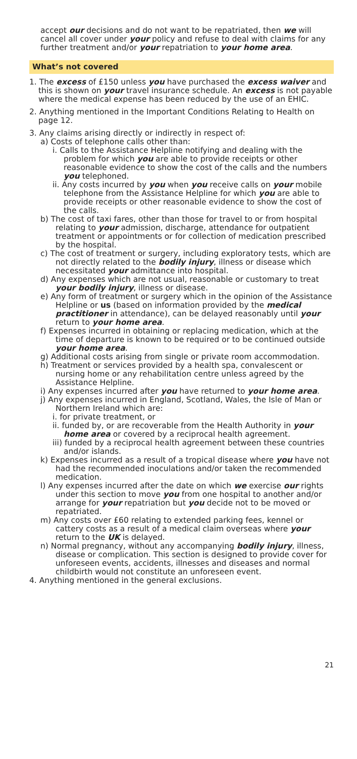accept our decisions and do not want to be repatriated, then we will cancel all cover under your policy and refuse to deal with claims for any further treatment and/or your repatriation to your home area.
What’s not covered
1. The excess of £150 unless you have purchased the excess waiver and this is shown on your travel insurance schedule. An excess is not payable where the medical expense has been reduced by the use of an EHIC.
2. Anything mentioned in the Important Conditions Relating to Health on page 12.
3. Any claims arising directly or indirectly in respect of:
a) Costs of telephone calls other than:
i. Calls to the Assistance Helpline notifying and dealing with the problem for which you are able to provide receipts or other reasonable evidence to show the cost of the calls and the numbers you telephoned.
ii. Any costs incurred by you when you receive calls on your mobile telephone from the Assistance Helpline for which you are able to provide receipts or other reasonable evidence to show the cost of the calls.
b) The cost of taxi fares, other than those for travel to or from hospital relating to your admission, discharge, attendance for outpatient treatment or appointments or for collection of medication prescribed by the hospital.
c) The cost of treatment or surgery, including exploratory tests, which are not directly related to the bodily injury, illness or disease which necessitated your admittance into hospital.
d) Any expenses which are not usual, reasonable or customary to treat your bodily injury, illness or disease.
e) Any form of treatment or surgery which in the opinion of the Assistance Helpline or us (based on information provided by the medical practitioner in attendance), can be delayed reasonably until your return to your home area.
f) Expenses incurred in obtaining or replacing medication, which at the time of departure is known to be required or to be continued outside your home area.
g) Additional costs arising from single or private room accommodation.
h) Treatment or services provided by a health spa, convalescent or nursing home or any rehabilitation centre unless agreed by the Assistance Helpline.
i) Any expenses incurred after you have returned to your home area.
j) Any expenses incurred in England, Scotland, Wales, the Isle of Man or Northern Ireland which are:
i. for private treatment, or
ii. funded by, or are recoverable from the Health Authority in your home area or covered by a reciprocal health agreement.
iii) funded by a reciprocal health agreement between these countries and/or islands.
k) Expenses incurred as a result of a tropical disease where you have not had the recommended inoculations and/or taken the recommended medication.
l) Any expenses incurred after the date on which we exercise our rights under this section to move you from one hospital to another and/or arrange for your repatriation but you decide not to be moved or repatriated.
m) Any costs over £60 relating to extended parking fees, kennel or cattery costs as a result of a medical claim overseas where your return to the UK is delayed.
n) Normal pregnancy, without any accompanying bodily injury, illness, disease or complication. This section is designed to provide cover for unforeseen events, accidents, illnesses and diseases and normal childbirth would not constitute an unforeseen event.
4. Anything mentioned in the general exclusions.
21